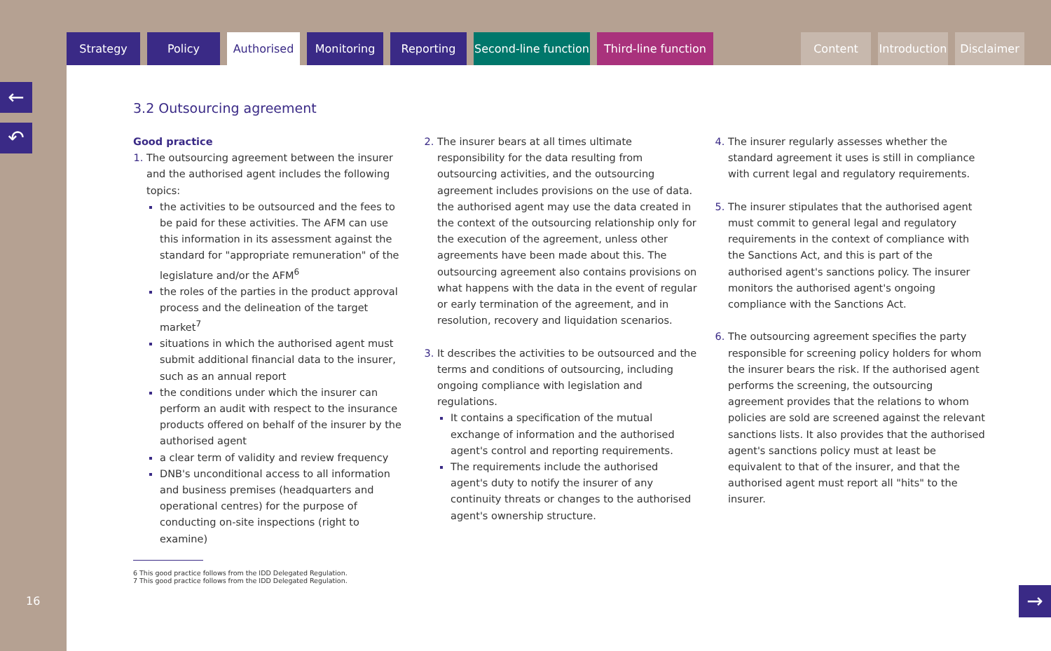Strategy Policy Authorised Monitoring Reporting Second-line function
Third-line function
Content Introduction
Disclaimer
←
↶
16
3.2 Outsourcing agreement
Good practice
The outsourcing agreement between the insurer and the authorised agent includes the following topics:
the activities to be outsourced and the fees to be paid for these activities. The AFM can use this information in its assessment against the standard for "appropriate remuneration" of the legislature and/or the AFM<sup>6</sup>
the roles of the parties in the product approval process and the delineation of the target market<sup>7</sup>
situations in which the authorised agent must submit additional financial data to the insurer, such as an annual report
the conditions under which the insurer can perform an audit with respect to the insurance products offered on behalf of the insurer by the authorised agent
a clear term of validity and review frequency
DNB's unconditional access to all information and business premises (headquarters and operational centres) for the purpose of conducting on-site inspections (right to examine)
The insurer bears at all times ultimate responsibility for the data resulting from outsourcing activities, and the outsourcing agreement includes provisions on the use of data. the authorised agent may use the data created in the context of the outsourcing relationship only for the execution of the agreement, unless other agreements have been made about this. The outsourcing agreement also contains provisions on what happens with the data in the event of regular or early termination of the agreement, and in resolution, recovery and liquidation scenarios.
It describes the activities to be outsourced and the terms and conditions of outsourcing, including ongoing compliance with legislation and regulations.
It contains a specification of the mutual exchange of information and the authorised agent's control and reporting requirements.
The requirements include the authorised agent's duty to notify the insurer of any continuity threats or changes to the authorised agent's ownership structure.
The insurer regularly assesses whether the standard agreement it uses is still in compliance with current legal and regulatory requirements.
The insurer stipulates that the authorised agent must commit to general legal and regulatory requirements in the context of compliance with the Sanctions Act, and this is part of the authorised agent's sanctions policy. The insurer monitors the authorised agent's ongoing compliance with the Sanctions Act.
The outsourcing agreement specifies the party responsible for screening policy holders for whom the insurer bears the risk. If the authorised agent performs the screening, the outsourcing agreement provides that the relations to whom policies are sold are screened against the relevant sanctions lists. It also provides that the authorised agent's sanctions policy must at least be equivalent to that of the insurer, and that the authorised agent must report all "hits" to the insurer.
6 This good practice follows from the IDD Delegated Regulation.
7 This good practice follows from the IDD Delegated Regulation.
→